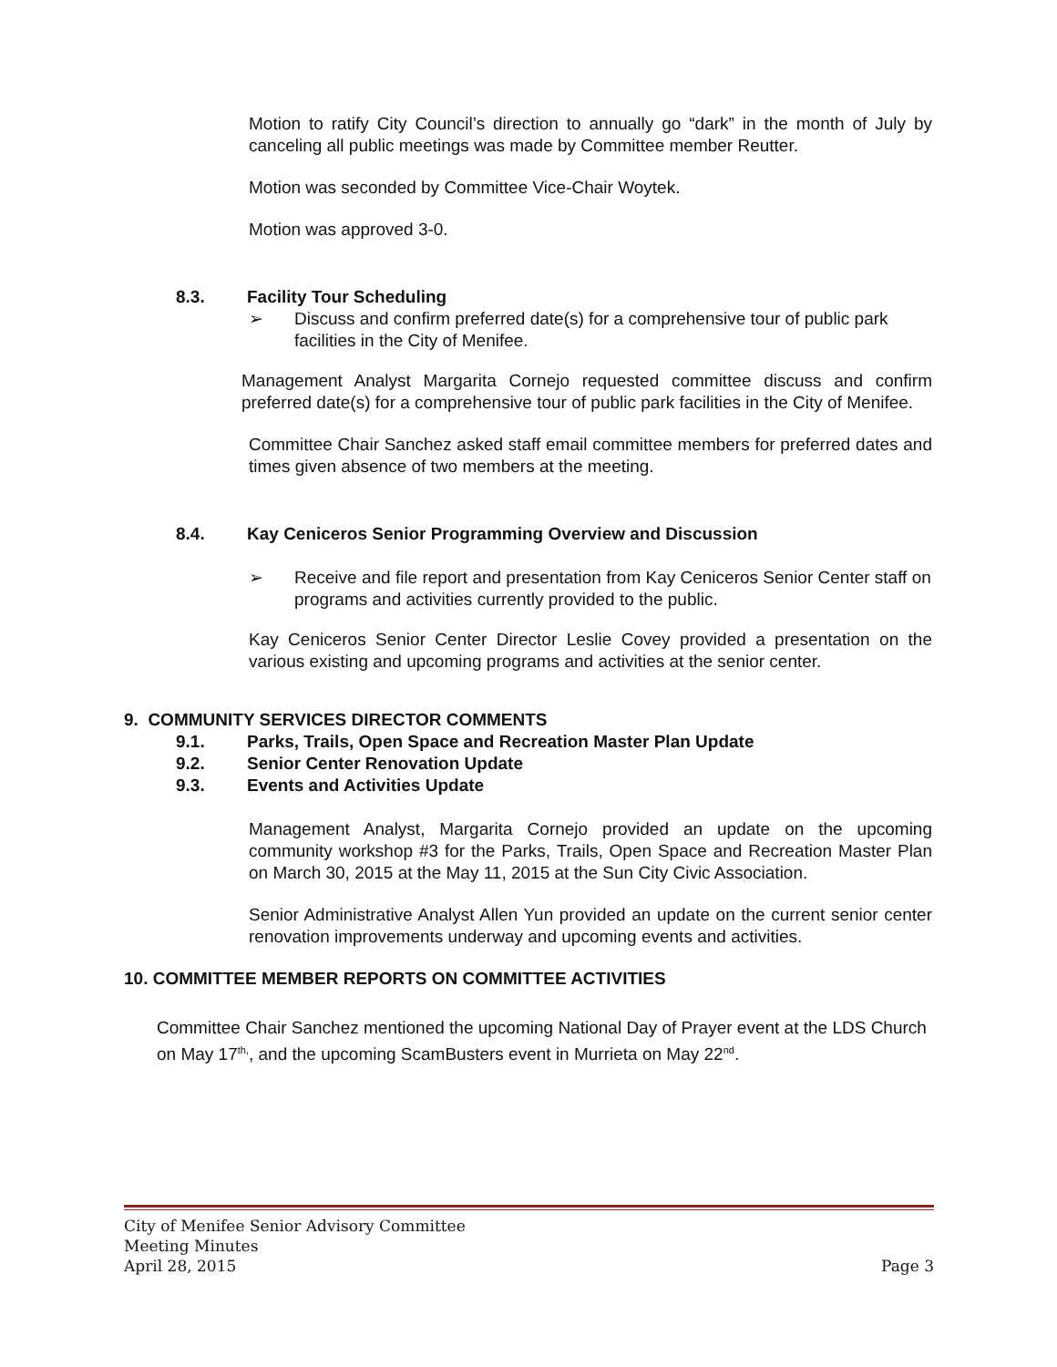Motion to ratify City Council’s direction to annually go “dark” in the month of July by canceling all public meetings was made by Committee member Reutter.
Motion was seconded by Committee Vice-Chair Woytek.
Motion was approved 3-0.
8.3. Facility Tour Scheduling
➢ Discuss and confirm preferred date(s) for a comprehensive tour of public park facilities in the City of Menifee.
Management Analyst Margarita Cornejo requested committee discuss and confirm preferred date(s) for a comprehensive tour of public park facilities in the City of Menifee.
Committee Chair Sanchez asked staff email committee members for preferred dates and times given absence of two members at the meeting.
8.4. Kay Ceniceros Senior Programming Overview and Discussion
➢ Receive and file report and presentation from Kay Ceniceros Senior Center staff on programs and activities currently provided to the public.
Kay Ceniceros Senior Center Director Leslie Covey provided a presentation on the various existing and upcoming programs and activities at the senior center.
9. COMMUNITY SERVICES DIRECTOR COMMENTS
9.1. Parks, Trails, Open Space and Recreation Master Plan Update
9.2. Senior Center Renovation Update
9.3. Events and Activities Update
Management Analyst, Margarita Cornejo provided an update on the upcoming community workshop #3 for the Parks, Trails, Open Space and Recreation Master Plan on March 30, 2015 at the May 11, 2015 at the Sun City Civic Association.
Senior Administrative Analyst Allen Yun provided an update on the current senior center renovation improvements underway and upcoming events and activities.
10. COMMITTEE MEMBER REPORTS ON COMMITTEE ACTIVITIES
Committee Chair Sanchez mentioned the upcoming National Day of Prayer event at the LDS Church on May 17<sup>th,</sup>, and the upcoming ScamBusters event in Murrieta on May 22<sup>nd</sup>.
City of Menifee Senior Advisory Committee
Meeting Minutes
April 28, 2015 Page 3